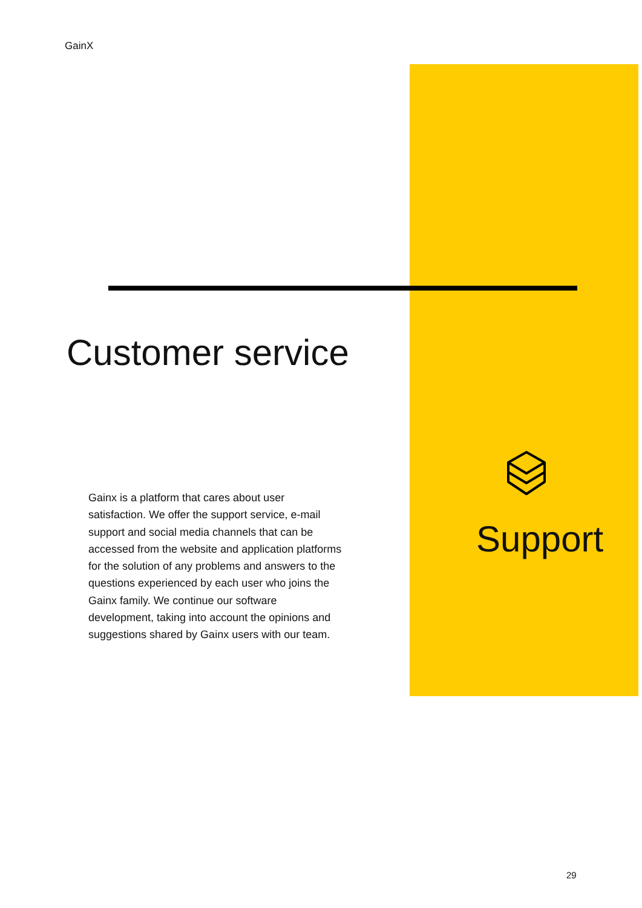GainX
Customer service
Gainx is a platform that cares about user satisfaction. We offer the support service, e-mail support and social media channels that can be accessed from the website and application platforms for the solution of any problems and answers to the questions experienced by each user who joins the Gainx family. We continue our software development, taking into account the opinions and suggestions shared by Gainx users with our team.
Support
29